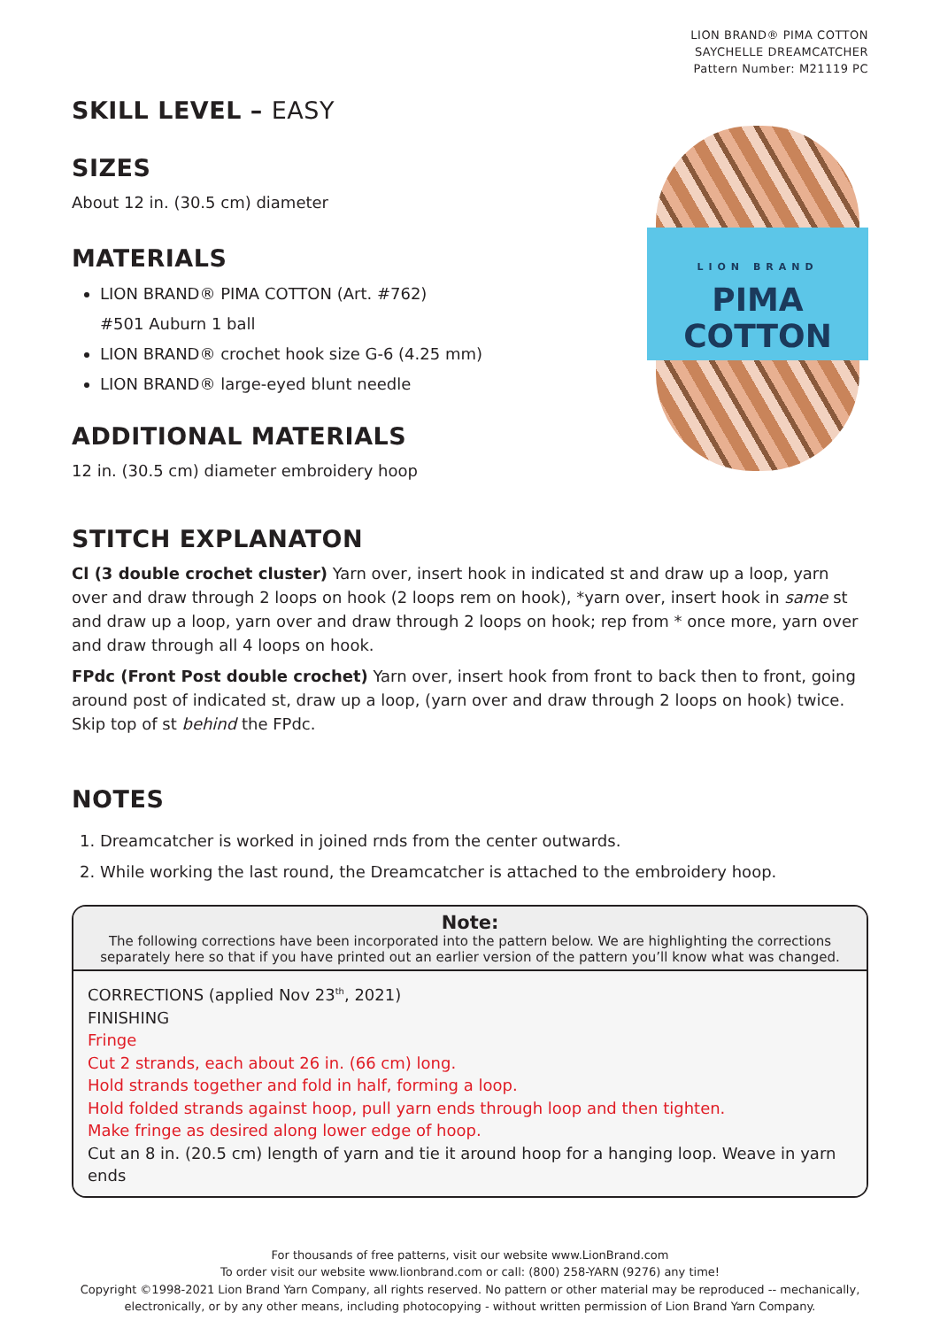LION BRAND® PIMA COTTON
SAYCHELLE DREAMCATCHER
Pattern Number: M21119 PC
SKILL LEVEL – EASY
SIZES
About 12 in. (30.5 cm) diameter
MATERIALS
LION BRAND® PIMA COTTON (Art. #762)
#501 Auburn 1 ball
LION BRAND® crochet hook size G-6 (4.25 mm)
LION BRAND® large-eyed blunt needle
ADDITIONAL MATERIALS
12 in. (30.5 cm) diameter embroidery hoop
LION BRAND
PIMA COTTON
STITCH EXPLANATON
Cl (3 double crochet cluster) Yarn over, insert hook in indicated st and draw up a loop, yarn over and draw through 2 loops on hook (2 loops rem on hook), *yarn over, insert hook in same st and draw up a loop, yarn over and draw through 2 loops on hook; rep from * once more, yarn over and draw through all 4 loops on hook.
FPdc (Front Post double crochet) Yarn over, insert hook from front to back then to front, going around post of indicated st, draw up a loop, (yarn over and draw through 2 loops on hook) twice. Skip top of st behind the FPdc.
NOTES
1. Dreamcatcher is worked in joined rnds from the center outwards.
2. While working the last round, the Dreamcatcher is attached to the embroidery hoop.
Note:
The following corrections have been incorporated into the pattern below. We are highlighting the corrections separately here so that if you have printed out an earlier version of the pattern you’ll know what was changed.
CORRECTIONS (applied Nov 23<sup>th</sup>, 2021)
FINISHING
Fringe
Cut 2 strands, each about 26 in. (66 cm) long.
Hold strands together and fold in half, forming a loop.
Hold folded strands against hoop, pull yarn ends through loop and then tighten.
Make fringe as desired along lower edge of hoop.
Cut an 8 in. (20.5 cm) length of yarn and tie it around hoop for a hanging loop. Weave in yarn ends
For thousands of free patterns, visit our website www.LionBrand.com
To order visit our website www.lionbrand.com or call: (800) 258-YARN (9276) any time!
Copyright ©1998-2021 Lion Brand Yarn Company, all rights reserved. No pattern or other material may be reproduced -- mechanically, electronically, or by any other means, including photocopying - without written permission of Lion Brand Yarn Company.